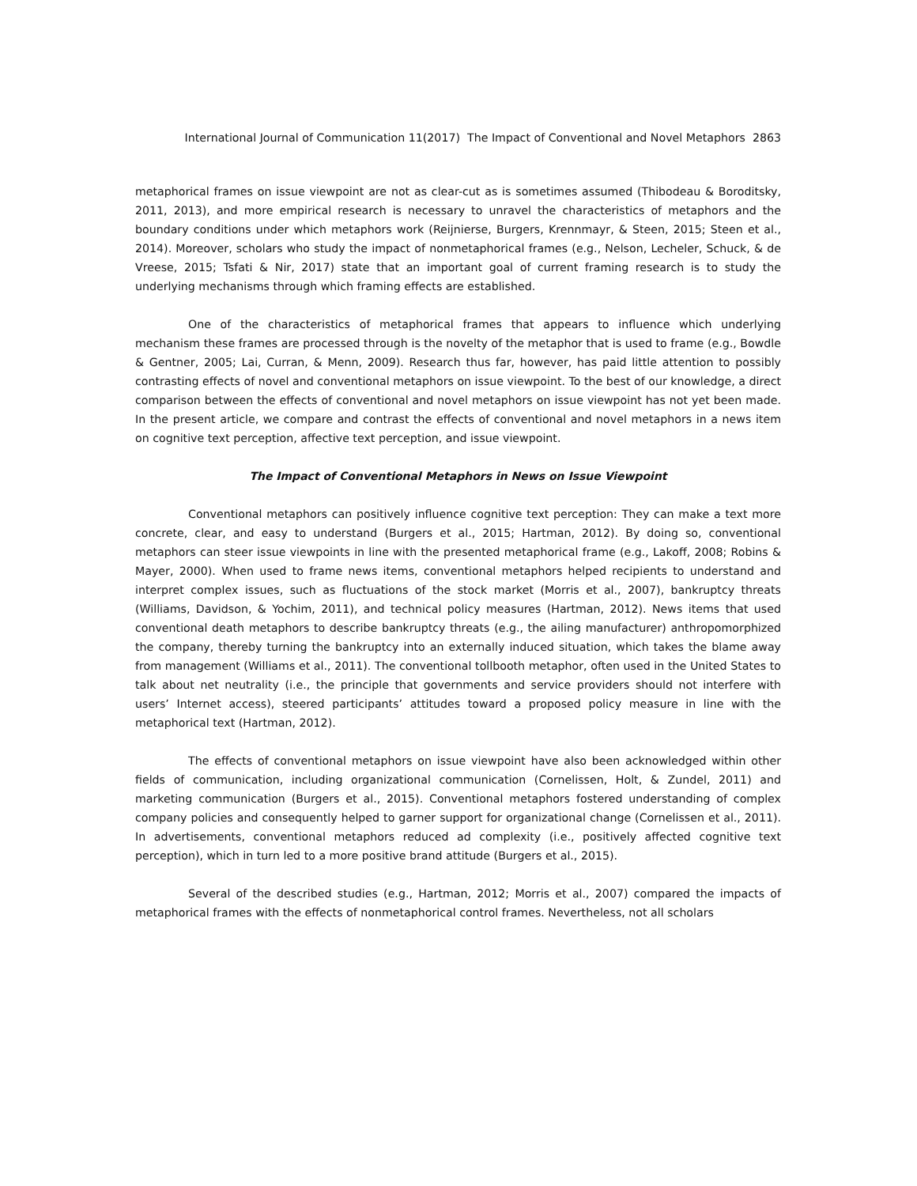International Journal of Communication 11(2017) The Impact of Conventional and Novel Metaphors 2863
metaphorical frames on issue viewpoint are not as clear-cut as is sometimes assumed (Thibodeau & Boroditsky, 2011, 2013), and more empirical research is necessary to unravel the characteristics of metaphors and the boundary conditions under which metaphors work (Reijnierse, Burgers, Krennmayr, & Steen, 2015; Steen et al., 2014). Moreover, scholars who study the impact of nonmetaphorical frames (e.g., Nelson, Lecheler, Schuck, & de Vreese, 2015; Tsfati & Nir, 2017) state that an important goal of current framing research is to study the underlying mechanisms through which framing effects are established.
One of the characteristics of metaphorical frames that appears to influence which underlying mechanism these frames are processed through is the novelty of the metaphor that is used to frame (e.g., Bowdle & Gentner, 2005; Lai, Curran, & Menn, 2009). Research thus far, however, has paid little attention to possibly contrasting effects of novel and conventional metaphors on issue viewpoint. To the best of our knowledge, a direct comparison between the effects of conventional and novel metaphors on issue viewpoint has not yet been made. In the present article, we compare and contrast the effects of conventional and novel metaphors in a news item on cognitive text perception, affective text perception, and issue viewpoint.
The Impact of Conventional Metaphors in News on Issue Viewpoint
Conventional metaphors can positively influence cognitive text perception: They can make a text more concrete, clear, and easy to understand (Burgers et al., 2015; Hartman, 2012). By doing so, conventional metaphors can steer issue viewpoints in line with the presented metaphorical frame (e.g., Lakoff, 2008; Robins & Mayer, 2000). When used to frame news items, conventional metaphors helped recipients to understand and interpret complex issues, such as fluctuations of the stock market (Morris et al., 2007), bankruptcy threats (Williams, Davidson, & Yochim, 2011), and technical policy measures (Hartman, 2012). News items that used conventional death metaphors to describe bankruptcy threats (e.g., the ailing manufacturer) anthropomorphized the company, thereby turning the bankruptcy into an externally induced situation, which takes the blame away from management (Williams et al., 2011). The conventional tollbooth metaphor, often used in the United States to talk about net neutrality (i.e., the principle that governments and service providers should not interfere with users’ Internet access), steered participants’ attitudes toward a proposed policy measure in line with the metaphorical text (Hartman, 2012).
The effects of conventional metaphors on issue viewpoint have also been acknowledged within other fields of communication, including organizational communication (Cornelissen, Holt, & Zundel, 2011) and marketing communication (Burgers et al., 2015). Conventional metaphors fostered understanding of complex company policies and consequently helped to garner support for organizational change (Cornelissen et al., 2011). In advertisements, conventional metaphors reduced ad complexity (i.e., positively affected cognitive text perception), which in turn led to a more positive brand attitude (Burgers et al., 2015).
Several of the described studies (e.g., Hartman, 2012; Morris et al., 2007) compared the impacts of metaphorical frames with the effects of nonmetaphorical control frames. Nevertheless, not all scholars